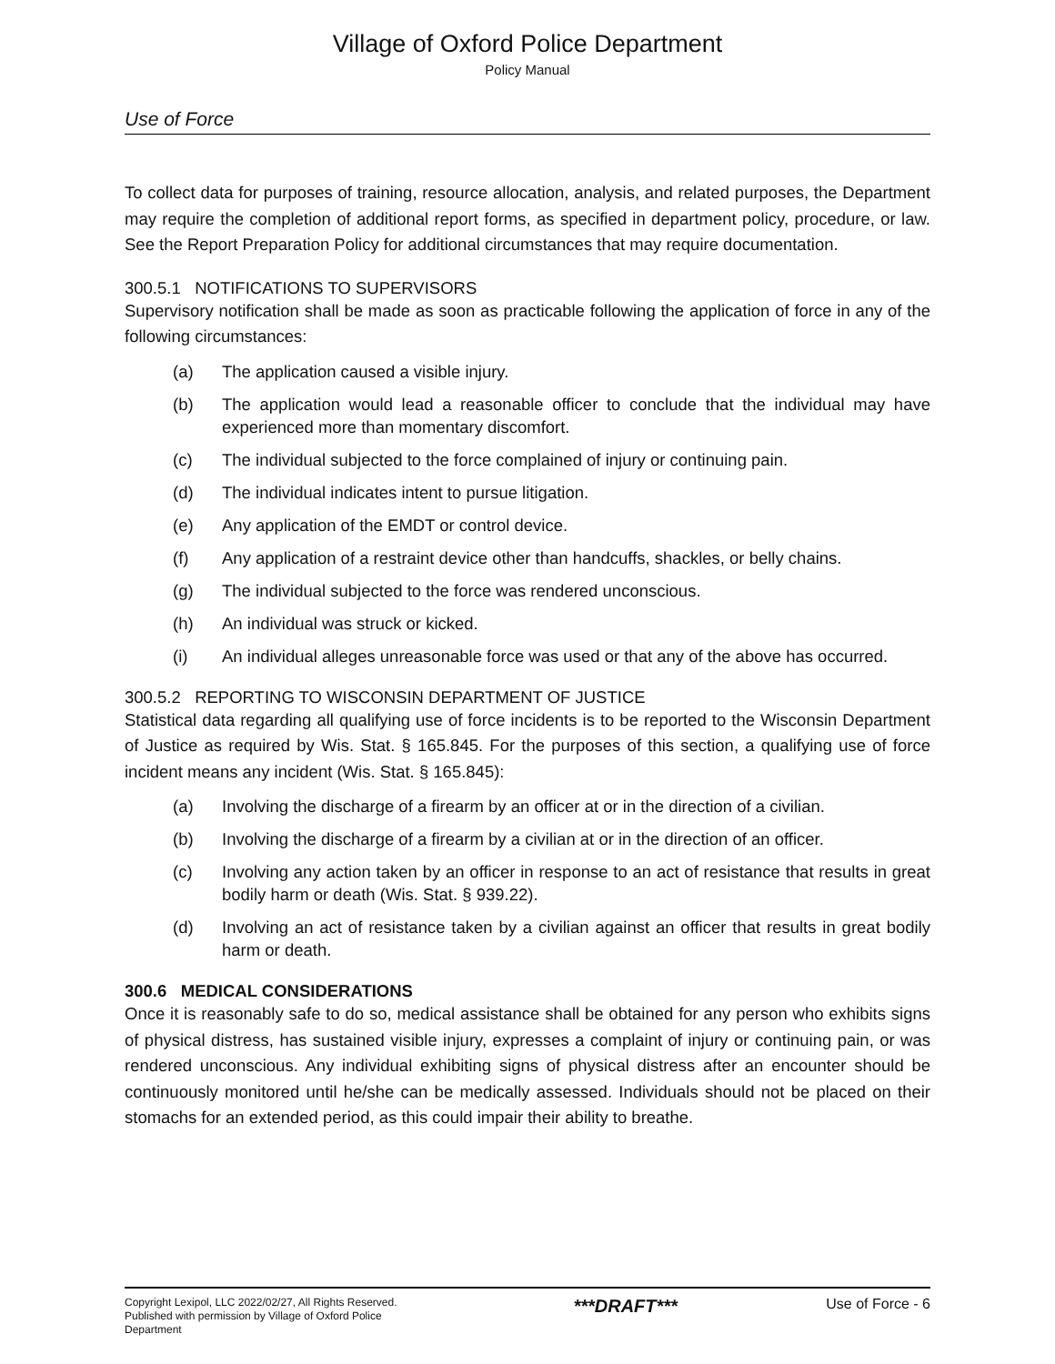Village of Oxford Police Department
Policy Manual
Use of Force
To collect data for purposes of training, resource allocation, analysis, and related purposes, the Department may require the completion of additional report forms, as specified in department policy, procedure, or law. See the Report Preparation Policy for additional circumstances that may require documentation.
300.5.1 NOTIFICATIONS TO SUPERVISORS
Supervisory notification shall be made as soon as practicable following the application of force in any of the following circumstances:
(a) The application caused a visible injury.
(b) The application would lead a reasonable officer to conclude that the individual may have experienced more than momentary discomfort.
(c) The individual subjected to the force complained of injury or continuing pain.
(d) The individual indicates intent to pursue litigation.
(e) Any application of the EMDT or control device.
(f) Any application of a restraint device other than handcuffs, shackles, or belly chains.
(g) The individual subjected to the force was rendered unconscious.
(h) An individual was struck or kicked.
(i) An individual alleges unreasonable force was used or that any of the above has occurred.
300.5.2 REPORTING TO WISCONSIN DEPARTMENT OF JUSTICE
Statistical data regarding all qualifying use of force incidents is to be reported to the Wisconsin Department of Justice as required by Wis. Stat. § 165.845. For the purposes of this section, a qualifying use of force incident means any incident (Wis. Stat. § 165.845):
(a) Involving the discharge of a firearm by an officer at or in the direction of a civilian.
(b) Involving the discharge of a firearm by a civilian at or in the direction of an officer.
(c) Involving any action taken by an officer in response to an act of resistance that results in great bodily harm or death (Wis. Stat. § 939.22).
(d) Involving an act of resistance taken by a civilian against an officer that results in great bodily harm or death.
300.6 MEDICAL CONSIDERATIONS
Once it is reasonably safe to do so, medical assistance shall be obtained for any person who exhibits signs of physical distress, has sustained visible injury, expresses a complaint of injury or continuing pain, or was rendered unconscious. Any individual exhibiting signs of physical distress after an encounter should be continuously monitored until he/she can be medically assessed. Individuals should not be placed on their stomachs for an extended period, as this could impair their ability to breathe.
Copyright Lexipol, LLC 2022/02/27, All Rights Reserved.
Published with permission by Village of Oxford Police Department
***DRAFT***
Use of Force - 6